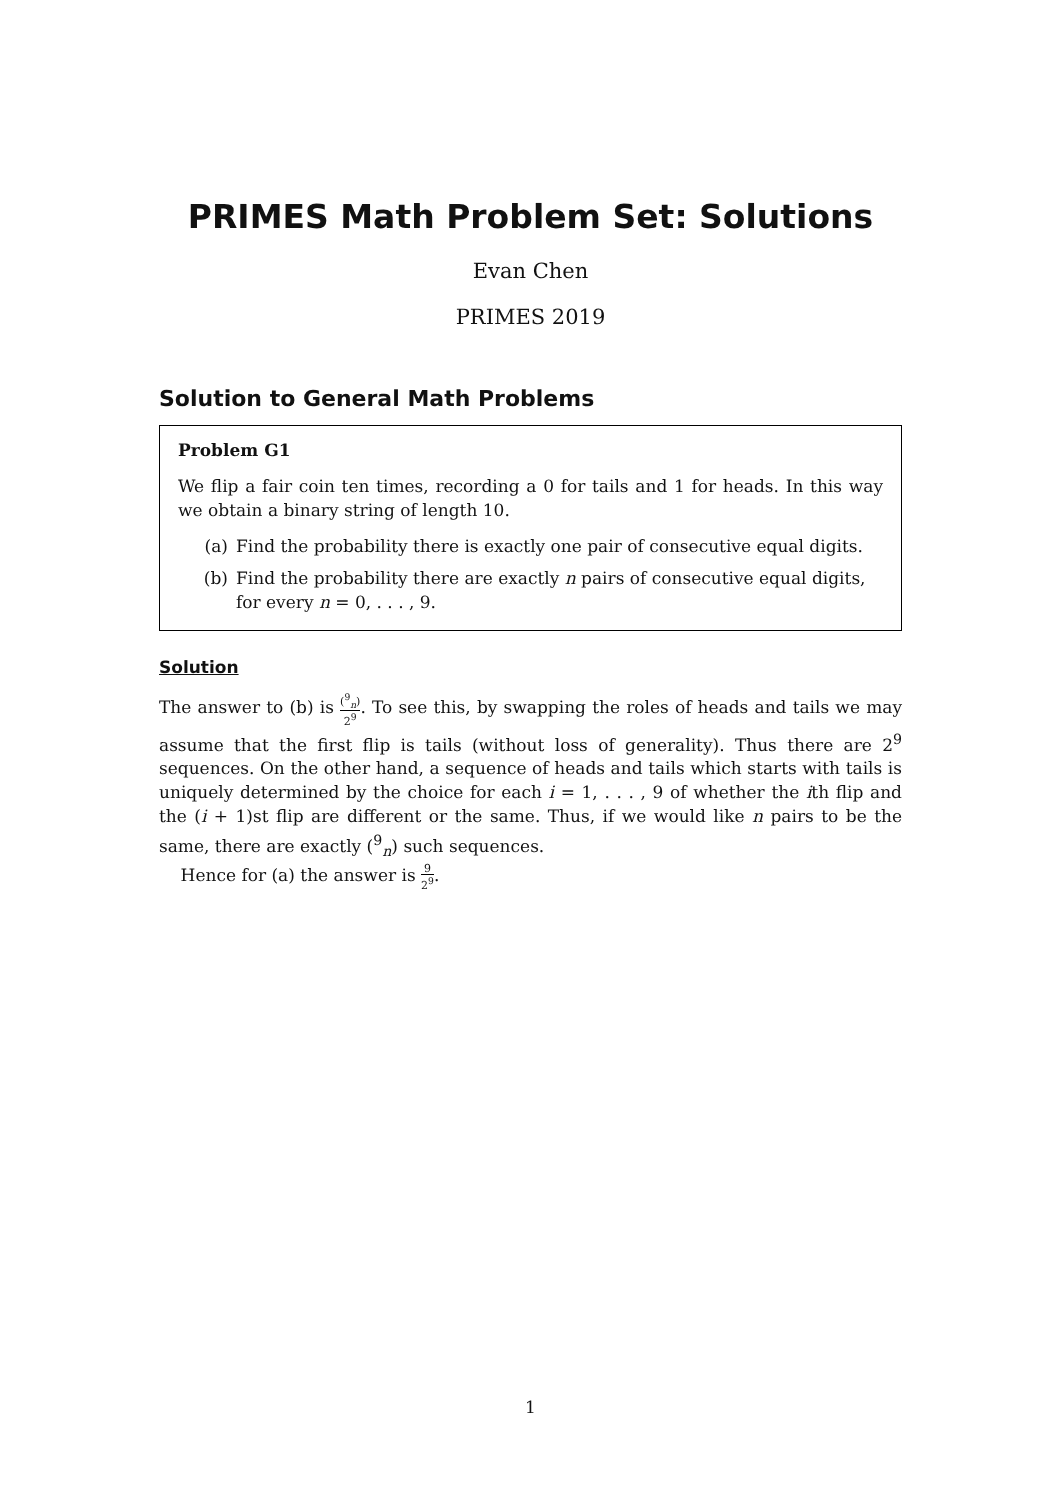PRIMES Math Problem Set: Solutions
Evan Chen
PRIMES 2019
Solution to General Math Problems
Problem G1
We flip a fair coin ten times, recording a 0 for tails and 1 for heads. In this way we obtain a binary string of length 10.
(a) Find the probability there is exactly one pair of consecutive equal digits.
(b) Find the probability there are exactly n pairs of consecutive equal digits, for every n = 0, . . . , 9.
Solution
The answer to (b) is (<sup>9</sup><sub>n</sub>) 2<sup>9</sup>. To see this, by swapping the roles of heads and tails we may assume that the first flip is tails (without loss of generality). Thus there are 2<sup>9</sup> sequences. On the other hand, a sequence of heads and tails which starts with tails is uniquely determined by the choice for each i = 1, . . . , 9 of whether the ith flip and the (i + 1)st flip are different or the same. Thus, if we would like n pairs to be the same, there are exactly (<sup>9</sup><sub>n</sub>) such sequences.
Hence for (a) the answer is 9 2<sup>9</sup>.
1